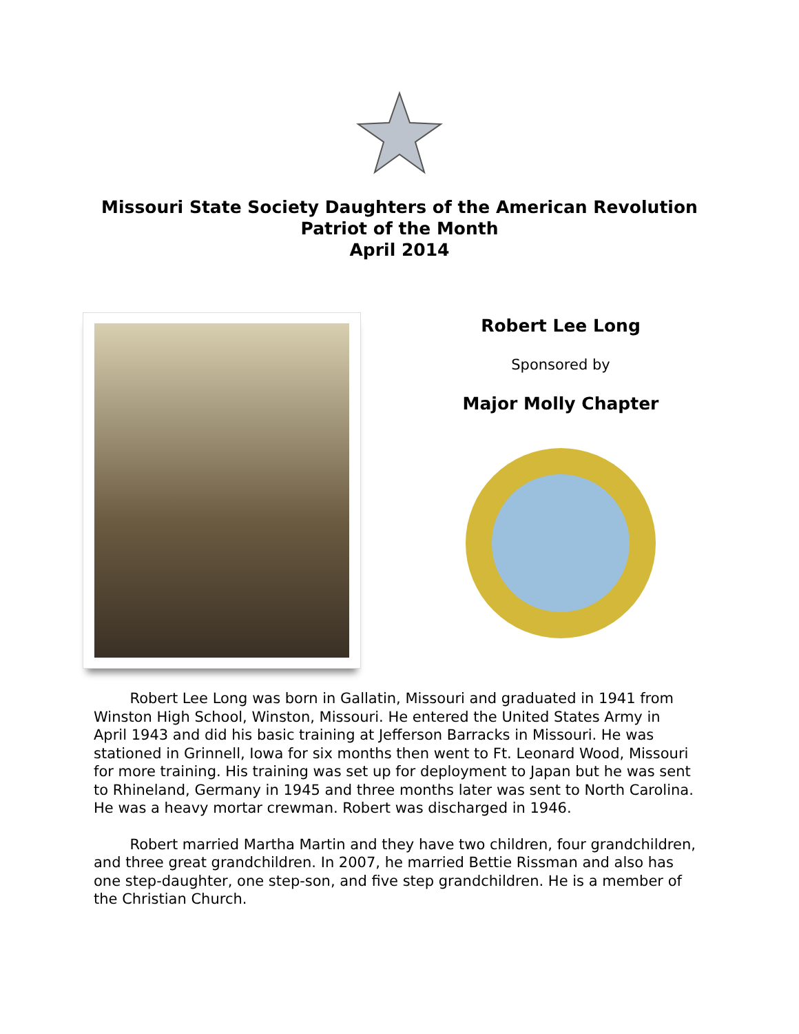Missouri State Society Daughters of the American Revolution
Patriot of the Month
April 2014
Robert Lee Long
Sponsored by
Major Molly Chapter
   Robert Lee Long was born in Gallatin, Missouri and graduated in 1941 from Winston High School, Winston, Missouri. He entered the United States Army in April 1943 and did his basic training at Jefferson Barracks in Missouri. He was stationed in Grinnell, Iowa for six months then went to Ft. Leonard Wood, Missouri for more training. His training was set up for deployment to Japan but he was sent to Rhineland, Germany in 1945 and three months later was sent to North Carolina. He was a heavy mortar crewman. Robert was discharged in 1946.
   Robert married Martha Martin and they have two children, four grandchildren, and three great grandchildren. In 2007, he married Bettie Rissman and also has one step-daughter, one step-son, and five step grandchildren. He is a member of the Christian Church.